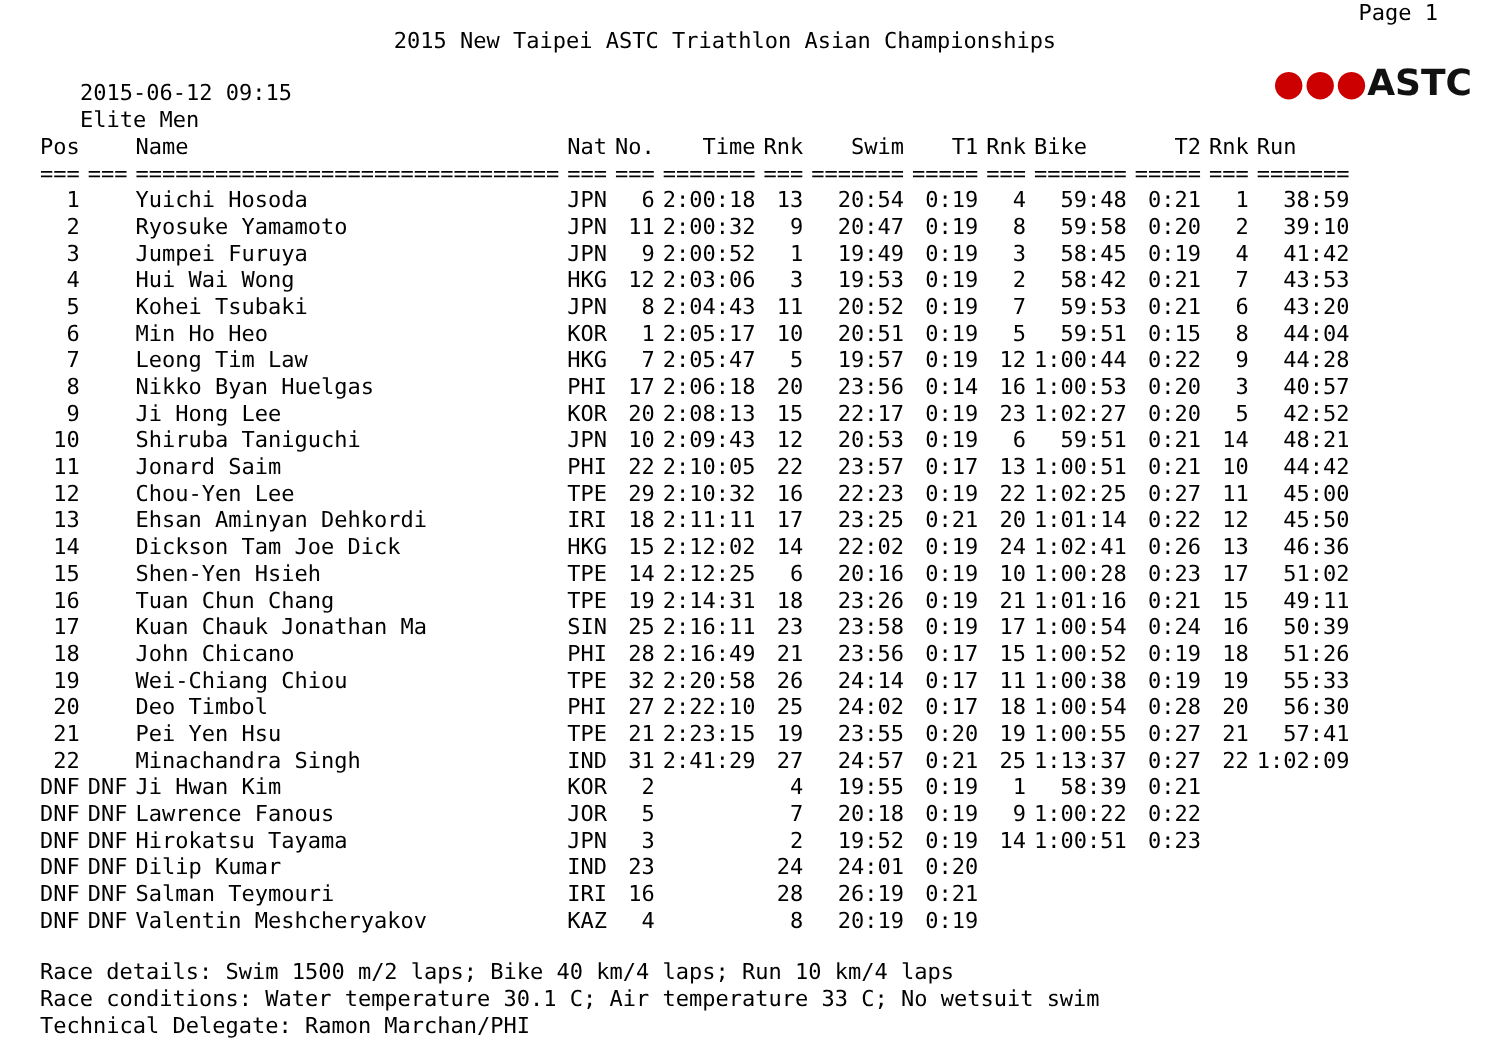Page 1
2015 New Taipei ASTC Triathlon Asian Championships
●●●ASTC
2015-06-12 09:15
Elite Men
| Pos | | Name | Nat | No. | Time | Rnk | Swim | T1 | Rnk | Bike | T2 | Rnk | Run |
| --- | --- | --- | --- | --- | --- | --- | --- | --- | --- | --- | --- | --- | --- |
| === | === | ================================ | === | === | ======= | === | ======= | ===== | === | ======= | ===== | === | ======= |
| 1 | | Yuichi Hosoda | JPN | 6 | 2:00:18 | 13 | 20:54 | 0:19 | 4 | 59:48 | 0:21 | 1 | 38:59 |
| 2 | | Ryosuke Yamamoto | JPN | 11 | 2:00:32 | 9 | 20:47 | 0:19 | 8 | 59:58 | 0:20 | 2 | 39:10 |
| 3 | | Jumpei Furuya | JPN | 9 | 2:00:52 | 1 | 19:49 | 0:19 | 3 | 58:45 | 0:19 | 4 | 41:42 |
| 4 | | Hui Wai Wong | HKG | 12 | 2:03:06 | 3 | 19:53 | 0:19 | 2 | 58:42 | 0:21 | 7 | 43:53 |
| 5 | | Kohei Tsubaki | JPN | 8 | 2:04:43 | 11 | 20:52 | 0:19 | 7 | 59:53 | 0:21 | 6 | 43:20 |
| 6 | | Min Ho Heo | KOR | 1 | 2:05:17 | 10 | 20:51 | 0:19 | 5 | 59:51 | 0:15 | 8 | 44:04 |
| 7 | | Leong Tim Law | HKG | 7 | 2:05:47 | 5 | 19:57 | 0:19 | 12 | 1:00:44 | 0:22 | 9 | 44:28 |
| 8 | | Nikko Byan Huelgas | PHI | 17 | 2:06:18 | 20 | 23:56 | 0:14 | 16 | 1:00:53 | 0:20 | 3 | 40:57 |
| 9 | | Ji Hong Lee | KOR | 20 | 2:08:13 | 15 | 22:17 | 0:19 | 23 | 1:02:27 | 0:20 | 5 | 42:52 |
| 10 | | Shiruba Taniguchi | JPN | 10 | 2:09:43 | 12 | 20:53 | 0:19 | 6 | 59:51 | 0:21 | 14 | 48:21 |
| 11 | | Jonard Saim | PHI | 22 | 2:10:05 | 22 | 23:57 | 0:17 | 13 | 1:00:51 | 0:21 | 10 | 44:42 |
| 12 | | Chou-Yen Lee | TPE | 29 | 2:10:32 | 16 | 22:23 | 0:19 | 22 | 1:02:25 | 0:27 | 11 | 45:00 |
| 13 | | Ehsan Aminyan Dehkordi | IRI | 18 | 2:11:11 | 17 | 23:25 | 0:21 | 20 | 1:01:14 | 0:22 | 12 | 45:50 |
| 14 | | Dickson Tam Joe Dick | HKG | 15 | 2:12:02 | 14 | 22:02 | 0:19 | 24 | 1:02:41 | 0:26 | 13 | 46:36 |
| 15 | | Shen-Yen Hsieh | TPE | 14 | 2:12:25 | 6 | 20:16 | 0:19 | 10 | 1:00:28 | 0:23 | 17 | 51:02 |
| 16 | | Tuan Chun Chang | TPE | 19 | 2:14:31 | 18 | 23:26 | 0:19 | 21 | 1:01:16 | 0:21 | 15 | 49:11 |
| 17 | | Kuan Chauk Jonathan Ma | SIN | 25 | 2:16:11 | 23 | 23:58 | 0:19 | 17 | 1:00:54 | 0:24 | 16 | 50:39 |
| 18 | | John Chicano | PHI | 28 | 2:16:49 | 21 | 23:56 | 0:17 | 15 | 1:00:52 | 0:19 | 18 | 51:26 |
| 19 | | Wei-Chiang Chiou | TPE | 32 | 2:20:58 | 26 | 24:14 | 0:17 | 11 | 1:00:38 | 0:19 | 19 | 55:33 |
| 20 | | Deo Timbol | PHI | 27 | 2:22:10 | 25 | 24:02 | 0:17 | 18 | 1:00:54 | 0:28 | 20 | 56:30 |
| 21 | | Pei Yen Hsu | TPE | 21 | 2:23:15 | 19 | 23:55 | 0:20 | 19 | 1:00:55 | 0:27 | 21 | 57:41 |
| 22 | | Minachandra Singh | IND | 31 | 2:41:29 | 27 | 24:57 | 0:21 | 25 | 1:13:37 | 0:27 | 22 | 1:02:09 |
| DNF | DNF | Ji Hwan Kim | KOR | 2 | | 4 | 19:55 | 0:19 | 1 | 58:39 | 0:21 | | |
| DNF | DNF | Lawrence Fanous | JOR | 5 | | 7 | 20:18 | 0:19 | 9 | 1:00:22 | 0:22 | | |
| DNF | DNF | Hirokatsu Tayama | JPN | 3 | | 2 | 19:52 | 0:19 | 14 | 1:00:51 | 0:23 | | |
| DNF | DNF | Dilip Kumar | IND | 23 | | 24 | 24:01 | 0:20 | | | | | |
| DNF | DNF | Salman Teymouri | IRI | 16 | | 28 | 26:19 | 0:21 | | | | | |
| DNF | DNF | Valentin Meshcheryakov | KAZ | 4 | | 8 | 20:19 | 0:19 | | | | | |
Race details: Swim 1500 m/2 laps; Bike 40 km/4 laps; Run 10 km/4 laps Race conditions: Water temperature 30.1 C; Air temperature 33 C; No wetsuit swim Technical Delegate: Ramon Marchan/PHI